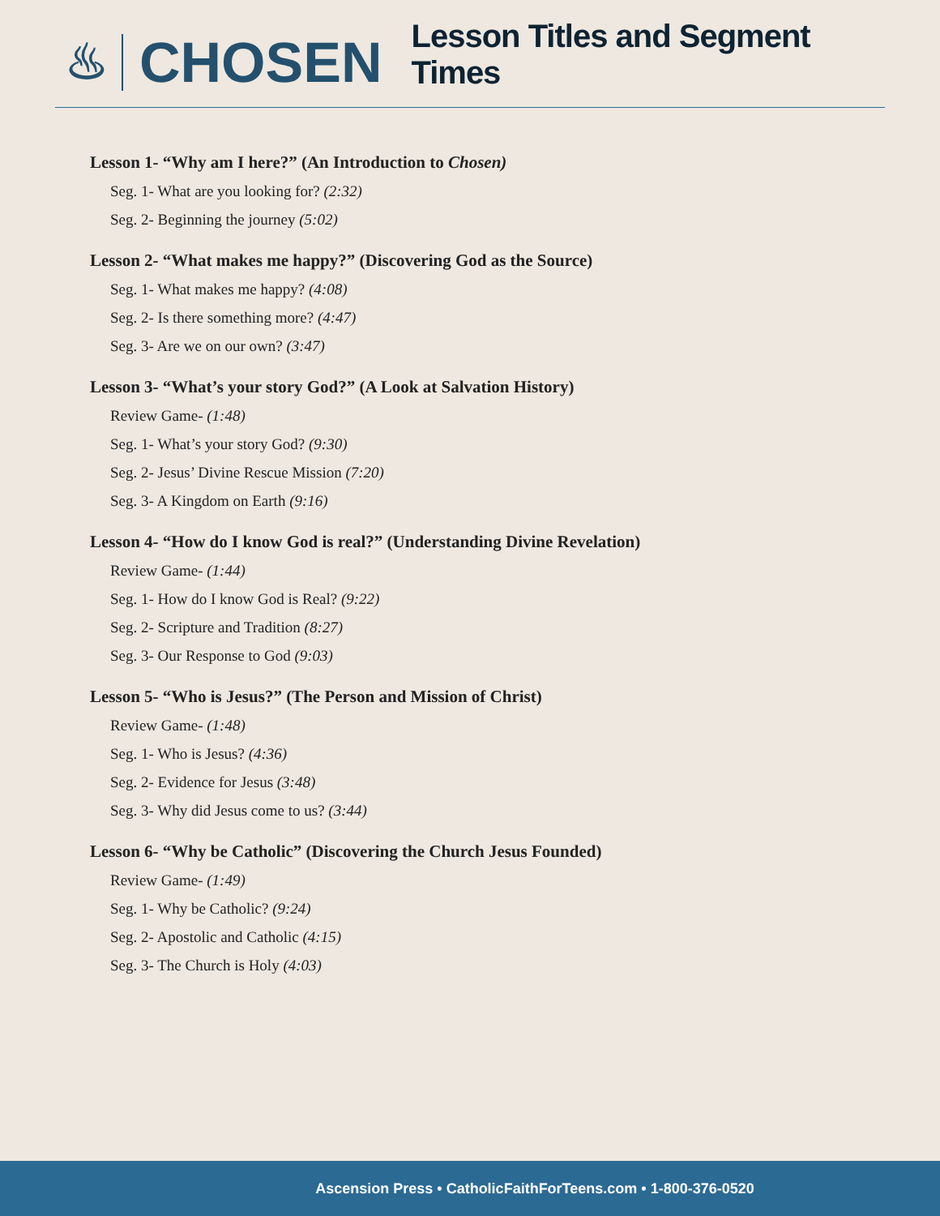♨ CHOSEN
Lesson Titles and Segment Times
Lesson 1- “Why am I here?” (An Introduction to Chosen)
Seg. 1- What are you looking for? (2:32)
Seg. 2- Beginning the journey (5:02)
Lesson 2- “What makes me happy?” (Discovering God as the Source)
Seg. 1- What makes me happy? (4:08)
Seg. 2- Is there something more? (4:47)
Seg. 3- Are we on our own? (3:47)
Lesson 3- “What’s your story God?” (A Look at Salvation History)
Review Game- (1:48)
Seg. 1- What’s your story God? (9:30)
Seg. 2- Jesus’ Divine Rescue Mission (7:20)
Seg. 3- A Kingdom on Earth (9:16)
Lesson 4- “How do I know God is real?” (Understanding Divine Revelation)
Review Game- (1:44)
Seg. 1- How do I know God is Real? (9:22)
Seg. 2- Scripture and Tradition (8:27)
Seg. 3- Our Response to God (9:03)
Lesson 5- “Who is Jesus?” (The Person and Mission of Christ)
Review Game- (1:48)
Seg. 1- Who is Jesus? (4:36)
Seg. 2- Evidence for Jesus (3:48)
Seg. 3- Why did Jesus come to us? (3:44)
Lesson 6- “Why be Catholic” (Discovering the Church Jesus Founded)
Review Game- (1:49)
Seg. 1- Why be Catholic? (9:24)
Seg. 2- Apostolic and Catholic (4:15)
Seg. 3- The Church is Holy (4:03)
Ascension Press • CatholicFaithForTeens.com • 1-800-376-0520